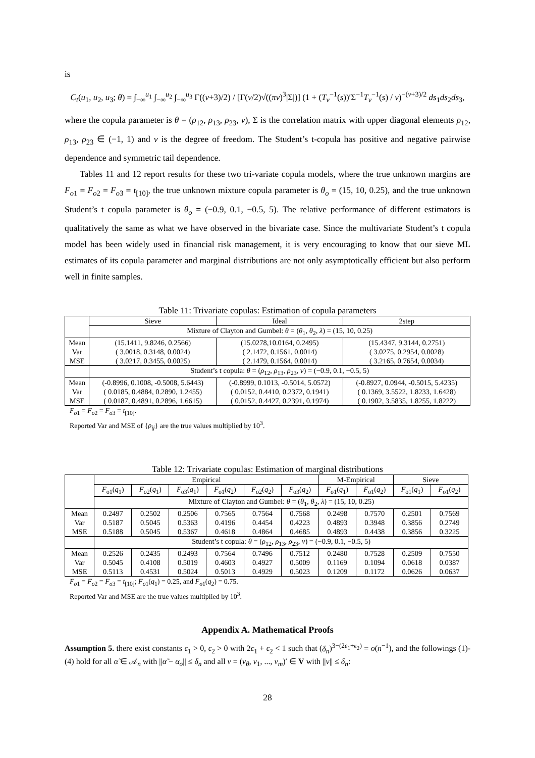is
C<sub>t</sub>(u<sub>1</sub>, u<sub>2</sub>, u<sub>3</sub>; θ) = ∫<sub>−∞</sub><sup>u<sub>1</sub></sup> ∫<sub>−∞</sub><sup>u<sub>2</sub></sup> ∫<sub>−∞</sub><sup>u<sub>3</sub></sup> Γ((ν+3)/2) / [Γ(ν/2)√((πν)<sup>3</sup>|Σ|)] (1 + (T<sub>ν</sub><sup>−1</sup>(s))′Σ<sup>−1</sup>T<sub>ν</sub><sup>−1</sup>(s) / ν)<sup>−(ν+3)/2</sup> ds<sub>1</sub>ds<sub>2</sub>ds<sub>3</sub>,
where the copula parameter is θ = (ρ<sub>12</sub>, ρ<sub>13</sub>, ρ<sub>23</sub>, ν), Σ is the correlation matrix with upper diagonal elements ρ<sub>12</sub>, ρ<sub>13</sub>, ρ<sub>23</sub> ∈ (−1, 1) and ν is the degree of freedom. The Student’s t-copula has positive and negative pairwise dependence and symmetric tail dependence.
Tables 11 and 12 report results for these two tri-variate copula models, where the true unknown margins are F<sub>o1</sub> = F<sub>o2</sub> = F<sub>o3</sub> = t<sub>[10]</sub>, the true unknown mixture copula parameter is θ<sub>o</sub> = (15, 10, 0.25), and the true unknown Student’s t copula parameter is θ<sub>o</sub> = (−0.9, 0.1, −0.5, 5). The relative performance of different estimators is qualitatively the same as what we have observed in the bivariate case. Since the multivariate Student’s t copula model has been widely used in financial risk management, it is very encouraging to know that our sieve ML estimates of its copula parameter and marginal distributions are not only asymptotically efficient but also perform well in finite samples.
Table 11: Trivariate copulas: Estimation of copula parameters
| | Sieve | Ideal | 2step |
| --- | --- | --- | --- |
| | Mixture of Clayton and Gumbel: θ = ( θ<sub>1</sub>, θ<sub>2</sub>, λ ) = (15, 10, 0.25) | | |
| Mean | (15.1411, 9.8246, 0.2566) | (15.0278,10.0164, 0.2495) | (15.4347, 9.3144, 0.2751) |
| Var | ( 3.0018, 0.3148, 0.0024) | ( 2.1472, 0.1561, 0.0014) | ( 3.0275, 0.2954, 0.0028) |
| MSE | ( 3.0217, 0.3455, 0.0025) | ( 2.1479, 0.1564, 0.0014) | ( 3.2165, 0.7654, 0.0034) |
| | Student’s t copula: θ = ( ρ<sub>12</sub>, ρ<sub>13</sub>, ρ<sub>23</sub>, ν ) = (−0.9, 0.1, −0.5, 5) | | |
| Mean | (-0.8996, 0.1008, -0.5008, 5.6443) | (-0.8999, 0.1013, -0.5014, 5.0572) | (-0.8927, 0.0944, -0.5015, 5.4235) |
| Var | ( 0.0185, 0.4884, 0.2890, 1.2455) | ( 0.0152, 0.4410, 0.2372, 0.1941) | ( 0.1369, 3.5522, 1.8233, 1.6428) |
| MSE | ( 0.0187, 0.4891, 0.2896, 1.6615) | ( 0.0152, 0.4427, 0.2391, 0.1974) | ( 0.1902, 3.5835, 1.8255, 1.8222) |
F<sub>o1</sub> = F<sub>o2</sub> = F<sub>o3</sub> = t<sub>[10]</sub>.
Reported Var and MSE of {ρ<sub>ij</sub>} are the true values multiplied by 10<sup>3</sup>.
Table 12: Trivariate copulas: Estimation of marginal distributions
| | Empirical | | | | | | M-Empirical | | Sieve | |
| --- | --- | --- | --- | --- | --- | --- | --- | --- | --- | --- |
| | F<sub>o1</sub>( q<sub>1</sub>) | F<sub>o2</sub>( q<sub>1</sub>) | F<sub>o3</sub>( q<sub>1</sub>) | F<sub>o1</sub>( q<sub>2</sub>) | F<sub>o2</sub>( q<sub>2</sub>) | F<sub>o3</sub>( q<sub>2</sub>) | F<sub>o1</sub>( q<sub>1</sub>) | F<sub>o1</sub>( q<sub>2</sub>) | F<sub>o1</sub>( q<sub>1</sub>) | F<sub>o1</sub>( q<sub>2</sub>) |
| | Mixture of Clayton and Gumbel: θ = ( θ<sub>1</sub>, θ<sub>2</sub>, λ ) = (15, 10, 0.25) | | | | | | | | | |
| Mean | 0.2497 | 0.2502 | 0.2506 | 0.7565 | 0.7564 | 0.7568 | 0.2498 | 0.7570 | 0.2501 | 0.7569 |
| Var | 0.5187 | 0.5045 | 0.5363 | 0.4196 | 0.4454 | 0.4223 | 0.4893 | 0.3948 | 0.3856 | 0.2749 |
| MSE | 0.5188 | 0.5045 | 0.5367 | 0.4618 | 0.4864 | 0.4685 | 0.4893 | 0.4438 | 0.3856 | 0.3225 |
| | Student’s t copula: θ = ( ρ<sub>12</sub>, ρ<sub>13</sub>, ρ<sub>23</sub>, ν ) = (−0.9, 0.1, −0.5, 5) | | | | | | | | | |
| Mean | 0.2526 | 0.2435 | 0.2493 | 0.7564 | 0.7496 | 0.7512 | 0.2480 | 0.7528 | 0.2509 | 0.7550 |
| Var | 0.5045 | 0.4108 | 0.5019 | 0.4603 | 0.4927 | 0.5009 | 0.1169 | 0.1094 | 0.0618 | 0.0387 |
| MSE | 0.5113 | 0.4531 | 0.5024 | 0.5013 | 0.4929 | 0.5023 | 0.1209 | 0.1172 | 0.0626 | 0.0637 |
F<sub>o1</sub> = F<sub>o2</sub> = F<sub>o3</sub> = t<sub>[10]</sub>; F<sub>o1</sub>(q<sub>1</sub>) = 0.25, and F<sub>o1</sub>(q<sub>2</sub>) = 0.75.
Reported Var and MSE are the true values multiplied by 10<sup>3</sup>.
Appendix A. Mathematical Proofs
Assumption 5. there exist constants ϵ<sub>1</sub> > 0, ϵ<sub>2</sub> > 0 with 2ϵ<sub>1</sub> + ϵ<sub>2</sub> < 1 such that (δ<sub>n</sub>)<sup>3−(2ϵ<sub>1</sub>+ϵ<sub>2</sub>)</sup> = o(n<sup>−1</sup>), and the followings (1)-(4) hold for all α̃ ∈ 𝒜<sub>n</sub> with ||α̃ − α<sub>o</sub>|| ≤ δ<sub>n</sub> and all v = (v<sub>θ</sub>, v<sub>1</sub>, ..., v<sub>m</sub>)′ ∈ V with ||v|| ≤ δ<sub>n</sub>:
28